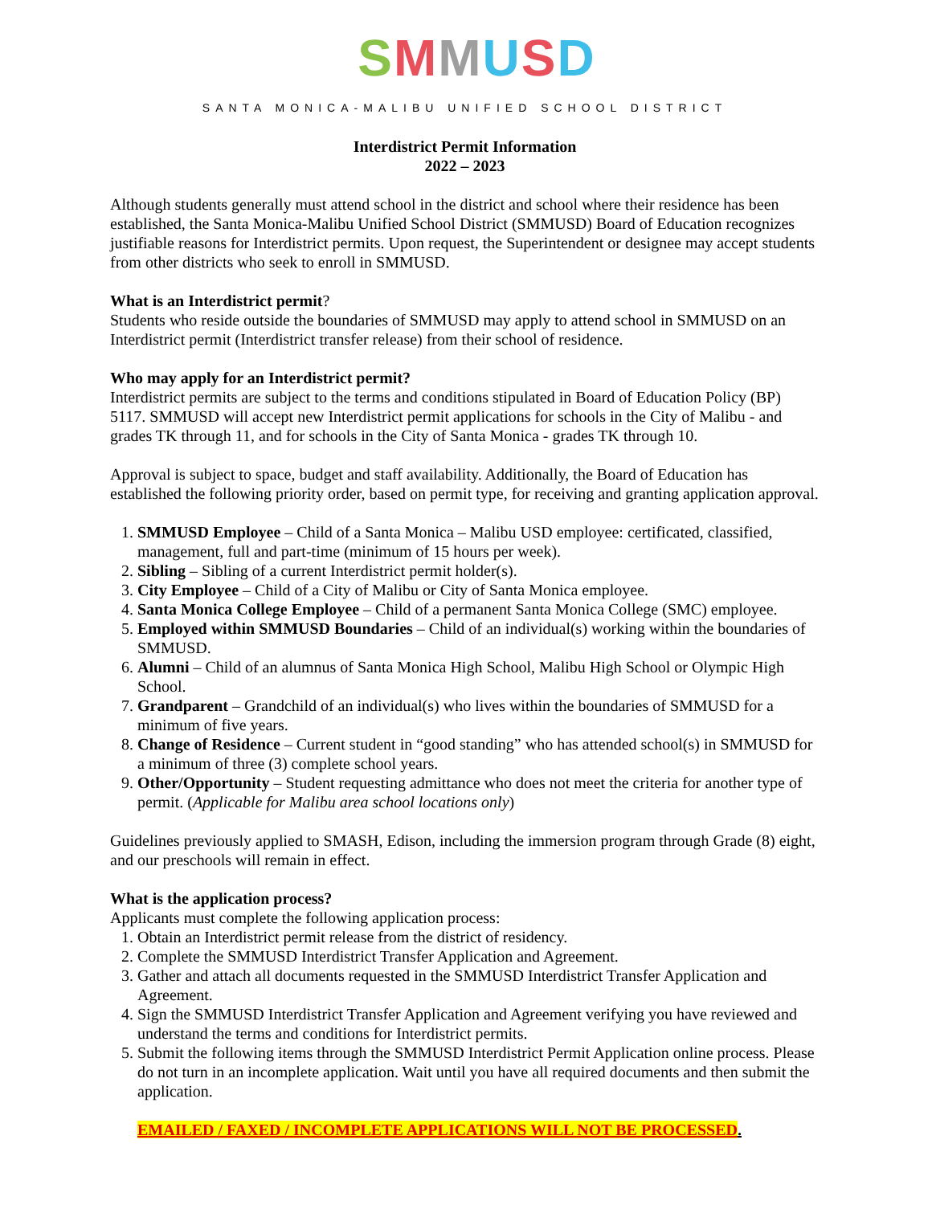SMMUSD
SANTA MONICA-MALIBU UNIFIED SCHOOL DISTRICT
Interdistrict Permit Information
2022 – 2023
Although students generally must attend school in the district and school where their residence has been established, the Santa Monica-Malibu Unified School District (SMMUSD) Board of Education recognizes justifiable reasons for Interdistrict permits. Upon request, the Superintendent or designee may accept students from other districts who seek to enroll in SMMUSD.
What is an Interdistrict permit?
Students who reside outside the boundaries of SMMUSD may apply to attend school in SMMUSD on an Interdistrict permit (Interdistrict transfer release) from their school of residence.
Who may apply for an Interdistrict permit?
Interdistrict permits are subject to the terms and conditions stipulated in Board of Education Policy (BP) 5117. SMMUSD will accept new Interdistrict permit applications for schools in the City of Malibu - and grades TK through 11, and for schools in the City of Santa Monica - grades TK through 10.
Approval is subject to space, budget and staff availability. Additionally, the Board of Education has established the following priority order, based on permit type, for receiving and granting application approval.
1. SMMUSD Employee – Child of a Santa Monica – Malibu USD employee: certificated, classified, management, full and part-time (minimum of 15 hours per week).
2. Sibling – Sibling of a current Interdistrict permit holder(s).
3. City Employee – Child of a City of Malibu or City of Santa Monica employee.
4. Santa Monica College Employee – Child of a permanent Santa Monica College (SMC) employee.
5. Employed within SMMUSD Boundaries – Child of an individual(s) working within the boundaries of SMMUSD.
6. Alumni – Child of an alumnus of Santa Monica High School, Malibu High School or Olympic High School.
7. Grandparent – Grandchild of an individual(s) who lives within the boundaries of SMMUSD for a minimum of five years.
8. Change of Residence – Current student in “good standing” who has attended school(s) in SMMUSD for a minimum of three (3) complete school years.
9. Other/Opportunity – Student requesting admittance who does not meet the criteria for another type of permit. (Applicable for Malibu area school locations only)
Guidelines previously applied to SMASH, Edison, including the immersion program through Grade (8) eight, and our preschools will remain in effect.
What is the application process?
Applicants must complete the following application process:
1. Obtain an Interdistrict permit release from the district of residency.
2. Complete the SMMUSD Interdistrict Transfer Application and Agreement.
3. Gather and attach all documents requested in the SMMUSD Interdistrict Transfer Application and Agreement.
4. Sign the SMMUSD Interdistrict Transfer Application and Agreement verifying you have reviewed and understand the terms and conditions for Interdistrict permits.
5. Submit the following items through the SMMUSD Interdistrict Permit Application online process. Please do not turn in an incomplete application. Wait until you have all required documents and then submit the application.
EMAILED / FAXED / INCOMPLETE APPLICATIONS WILL NOT BE PROCESSED
.